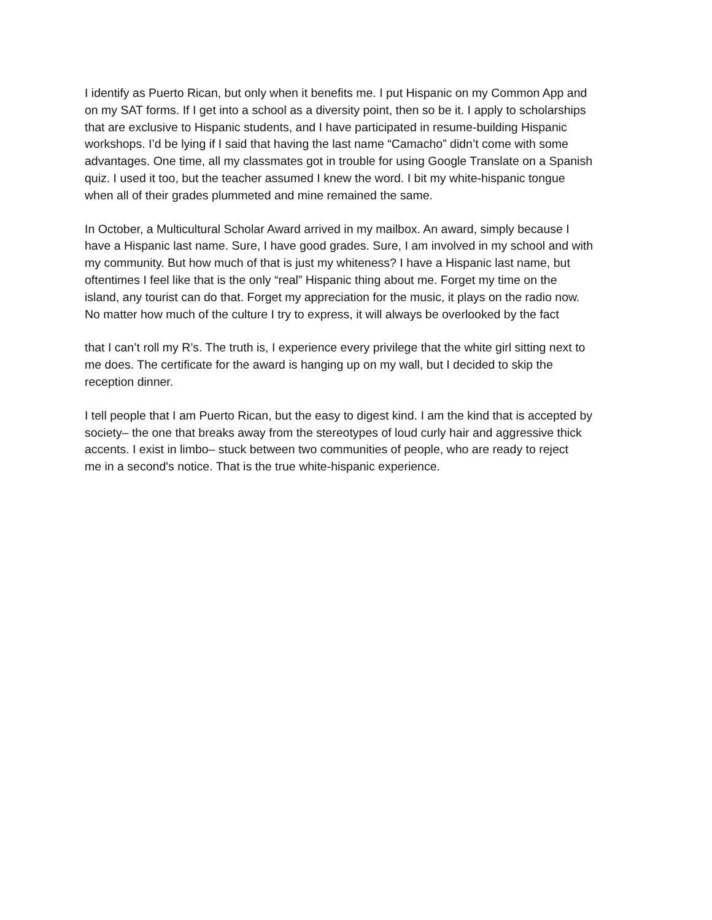I identify as Puerto Rican, but only when it benefits me. I put Hispanic on my Common App and
on my SAT forms. If I get into a school as a diversity point, then so be it. I apply to scholarships
that are exclusive to Hispanic students, and I have participated in resume-building Hispanic
workshops. I’d be lying if I said that having the last name “Camacho” didn’t come with some
advantages. One time, all my classmates got in trouble for using Google Translate on a Spanish
quiz. I used it too, but the teacher assumed I knew the word. I bit my white-hispanic tongue
when all of their grades plummeted and mine remained the same.
In October, a Multicultural Scholar Award arrived in my mailbox. An award, simply because I
have a Hispanic last name. Sure, I have good grades. Sure, I am involved in my school and with
my community. But how much of that is just my whiteness? I have a Hispanic last name, but
oftentimes I feel like that is the only “real” Hispanic thing about me. Forget my time on the
island, any tourist can do that. Forget my appreciation for the music, it plays on the radio now.
No matter how much of the culture I try to express, it will always be overlooked by the fact
that I can’t roll my R’s. The truth is, I experience every privilege that the white girl sitting next to
me does. The certificate for the award is hanging up on my wall, but I decided to skip the
reception dinner.
I tell people that I am Puerto Rican, but the easy to digest kind. I am the kind that is accepted by
society– the one that breaks away from the stereotypes of loud curly hair and aggressive thick
accents. I exist in limbo– stuck between two communities of people, who are ready to reject
me in a second's notice. That is the true white-hispanic experience.